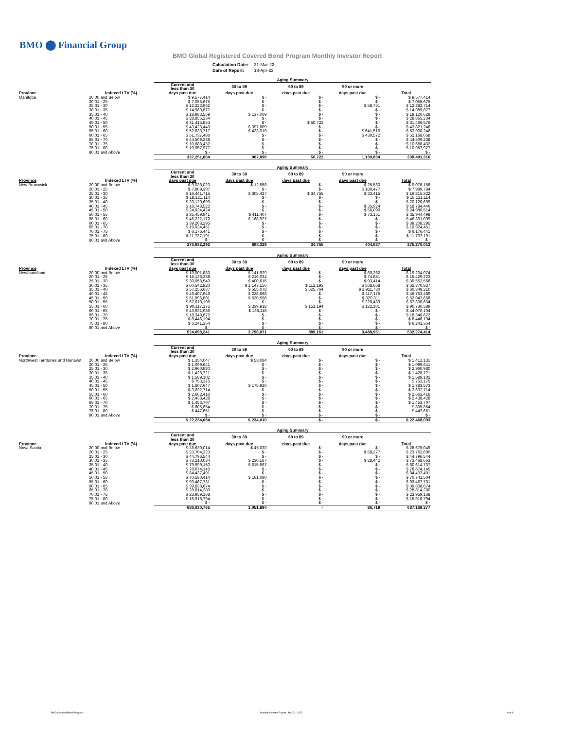BMO ⬤ Financial Group
BMO Global Registered Covered Bond Program Monthly Investor Report
| Calculation Date: | 31-Mar-22 |
| Date of Report: | 18-Apr-22 |
| | | Aging Summary | | | | |
| --- | --- | --- | --- | --- | --- | --- |
| | | Current and less than 30 | 30 to 59 | 60 to 89 | 90 or more | |
| Province | Indexed LTV (%) | days past due | days past due | days past due | days past due | Total |
| Manitoba | 20.00 and Below | $ 9,577,414 | $ - | $ - | $ - | $ 9,577,414 |
| | 20.01 - 25 | $ 7,055,675 | $ - | $ - | $ - | $ 7,055,675 |
| | 25.01 - 30 | $ 12,223,962 | $ - | $ - | $ 58,751 | $ 12,282,714 |
| | 30.01 - 35 | $ 14,989,877 | $ - | $ - | $ - | $ 14,989,877 |
| | 35.01 - 40 | $ 18,983,559 | $ 137,069 | $ - | $ - | $ 19,120,628 |
| | 40.01 - 45 | $ 28,855,234 | $ - | $ - | $ - | $ 28,855,234 |
| | 45.01 - 50 | $ 31,415,854 | $ - | $ 50,722 | $ - | $ 31,466,576 |
| | 50.01 - 55 | $ 43,423,440 | $ 397,809 | $ - | $ - | $ 43,821,248 |
| | 55.01 - 60 | $ 52,833,717 | $ 433,019 | $ - | $ 641,510 | $ 53,908,246 |
| | 60.01 - 65 | $ 51,737,486 | $ - | $ - | $ 430,572 | $ 52,168,058 |
| | 65.01 - 70 | $ 44,509,238 | $ - | $ - | $ - | $ 44,509,238 |
| | 70.01 - 75 | $ 10,688,432 | $ - | $ - | $ - | $ 10,688,432 |
| | 75.01 - 80 | $ 10,957,977 | $ - | $ - | $ - | $ 10,957,977 |
| | 80.01 and Above | $ - | $ - | $ - | $ - | $ - |
| | | 337,251,864 | 967,896 | 50,722 | 1,130,834 | 339,401,316 |
| | | Aging Summary | | | | |
| --- | --- | --- | --- | --- | --- | --- |
| | | Current and less than 30 | 30 to 59 | 60 to 89 | 90 or more | |
| Province | Indexed LTV (%) | days past due | days past due | days past due | days past due | Total |
| New Brunswick | 20.00 and Below | $ 9,038,020 | $ 12,558 | $ - | $ 25,580 | $ 9,076,158 |
| | 20.01 - 25 | $ 7,809,307 | $ - | $ - | $ 180,477 | $ 7,989,784 |
| | 25.01 - 30 | $ 16,441,715 | $ 305,437 | $ 34,755 | $ 33,415 | $ 16,815,322 |
| | 30.01 - 35 | $ 18,121,114 | $ - | $ - | $ - | $ 18,121,114 |
| | 35.01 - 40 | $ 20,120,699 | $ - | $ - | $ - | $ 20,120,699 |
| | 40.01 - 45 | $ 18,748,522 | $ - | $ - | $ 35,924 | $ 18,784,446 |
| | 45.01 - 50 | $ 24,924,424 | $ - | $ - | $ 56,090 | $ 24,980,514 |
| | 50.01 - 55 | $ 35,459,941 | $ 411,407 | $ - | $ 73,151 | $ 35,944,498 |
| | 55.01 - 60 | $ 46,222,172 | $ 168,927 | $ - | $ - | $ 46,391,099 |
| | 60.01 - 65 | $ 39,208,295 | $ - | $ - | $ - | $ 39,208,295 |
| | 65.01 - 70 | $ 19,924,451 | $ - | $ - | $ - | $ 19,924,451 |
| | 70.01 - 75 | $ 6,176,441 | $ - | $ - | $ - | $ 6,176,441 |
| | 75.01 - 80 | $ 11,737,191 | $ - | $ - | $ - | $ 11,737,191 |
| | 80.01 and Above | $ - | $ - | $ - | $ - | $ - |
| | | 273,932,292 | 898,329 | 34,755 | 404,637 | 275,270,012 |
| | | Aging Summary | | | | |
| --- | --- | --- | --- | --- | --- | --- |
| | | Current and less than 30 | 30 to 59 | 60 to 89 | 90 or more | |
| Province | Indexed LTV (%) | days past due | days past due | days past due | days past due | Total |
| Newfoundland | 20.00 and Below | $ 19,001,883 | $ 141,929 | $ - | $ 60,262 | $ 19,204,074 |
| | 20.01 - 25 | $ 15,138,338 | $ 216,034 | $ - | $ 74,851 | $ 15,429,223 |
| | 25.01 - 30 | $ 39,058,540 | $ 400,615 | $ - | $ 93,414 | $ 39,552,568 |
| | 30.01 - 35 | $ 60,542,820 | $ 1,147,156 | $ 112,193 | $ 568,668 | $ 62,370,837 |
| | 35.01 - 40 | $ 57,256,637 | $ 555,078 | $ 625,764 | $ 1,911,730 | $ 60,349,210 |
| | 40.01 - 45 | $ 46,407,646 | $ 228,668 | $ - | $ 117,175 | $ 46,753,489 |
| | 45.01 - 50 | $ 51,996,801 | $ 630,556 | $ - | $ 320,311 | $ 52,947,668 |
| | 50.01 - 55 | $ 67,610,195 | $ - | $ - | $ 220,439 | $ 67,830,634 |
| | 55.01 - 60 | $ 90,117,175 | $ 339,918 | $ 151,194 | $ 122,101 | $ 90,730,389 |
| | 60.01 - 65 | $ 43,931,986 | $ 138,118 | $ - | $ - | $ 44,070,104 |
| | 65.01 - 70 | $ 18,348,672 | $ - | $ - | $ - | $ 18,348,672 |
| | 70.01 - 75 | $ 8,446,194 | $ - | $ - | $ - | $ 8,446,194 |
| | 75.01 - 80 | $ 6,241,354 | $ - | $ - | $ - | $ 6,241,354 |
| | 80.01 and Above | $ - | $ - | $ - | $ - | $ - |
| | | 524,098,241 | 3,798,071 | 889,151 | 3,488,951 | 532,274,414 |
| | | Aging Summary | | | | |
| --- | --- | --- | --- | --- | --- | --- |
| | | Current and less than 30 | 30 to 59 | 60 to 89 | 90 or more | |
| Province | Indexed LTV (%) | days past due | days past due | days past due | days past due | Total |
| Northwest Territories and Nunavut | 20.00 and Below | $ 1,354,047 | $ 58,084 | $ - | $ - | $ 1,412,131 |
| | 20.01 - 25 | $ 1,099,641 | $ - | $ - | $ - | $ 1,099,641 |
| | 25.01 - 30 | $ 2,960,980 | $ - | $ - | $ - | $ 2,960,980 |
| | 30.01 - 35 | $ 1,428,721 | $ - | $ - | $ - | $ 1,428,721 |
| | 35.01 - 40 | $ 1,589,102 | $ - | $ - | $ - | $ 1,589,102 |
| | 40.01 - 45 | $ 753,175 | $ - | $ - | $ - | $ 753,175 |
| | 45.01 - 50 | $ 1,607,647 | $ 175,926 | $ - | $ - | $ 1,783,573 |
| | 50.01 - 55 | $ 3,632,714 | $ - | $ - | $ - | $ 3,632,714 |
| | 55.01 - 60 | $ 2,662,416 | $ - | $ - | $ - | $ 2,662,416 |
| | 60.01 - 65 | $ 2,438,428 | $ - | $ - | $ - | $ 2,438,428 |
| | 65.01 - 70 | $ 1,453,707 | $ - | $ - | $ - | $ 1,453,707 |
| | 70.01 - 75 | $ 805,854 | $ - | $ - | $ - | $ 805,854 |
| | 75.01 - 80 | $ 447,651 | $ - | $ - | $ - | $ 447,651 |
| | 80.01 and Above | $ - | $ - | $ - | $ - | $ - |
| | | $ 22,234,084 | $ 234,010 | $ - | $ - | $ 22,468,093 |
| | | Aging Summary | | | | |
| --- | --- | --- | --- | --- | --- | --- |
| | | Current and less than 30 | 30 to 59 | 60 to 89 | 90 or more | |
| Province | Indexed LTV (%) | days past due | days past due | days past due | days past due | Total |
| Nova Scotia | 20.00 and Below | $ 28,630,014 | $ 45,030 | $ - | $ - | $ 28,675,045 |
| | 20.01 - 25 | $ 23,704,323 | $ - | $ - | $ 58,277 | $ 23,762,600 |
| | 25.01 - 30 | $ 44,796,544 | $ - | $ - | $ - | $ 44,796,544 |
| | 30.01 - 35 | $ 73,210,034 | $ 230,187 | $ - | $ 28,442 | $ 73,468,663 |
| | 35.01 - 40 | $ 79,999,150 | $ 615,587 | $ - | $ - | $ 80,614,737 |
| | 40.01 - 45 | $ 78,674,145 | $ - | $ - | $ - | $ 78,674,145 |
| | 45.01 - 50 | $ 84,437,491 | $ - | $ - | $ - | $ 84,437,491 |
| | 50.01 - 55 | $ 70,580,414 | $ 161,090 | $ - | $ - | $ 70,741,504 |
| | 55.01 - 60 | $ 93,467,731 | $ - | $ - | $ - | $ 93,467,731 |
| | 60.01 - 65 | $ 39,838,674 | $ - | $ - | $ - | $ 39,838,674 |
| | 65.01 - 70 | $ 28,814,280 | $ - | $ - | $ - | $ 28,814,280 |
| | 70.01 - 75 | $ 23,959,168 | $ - | $ - | $ - | $ 23,959,168 |
| | 75.01 - 80 | $ 15,918,794 | $ - | $ - | $ - | $ 15,918,794 |
| | 80.01 and Above | $ - | $ - | $ - | $ - | $ - |
| | | 686,030,765 | 1,051,894 | - | 86,719 | 687,169,377 |
BMO Covered Bond Program
Monthly Investor Report - Mar 31, 2022
6 of 9